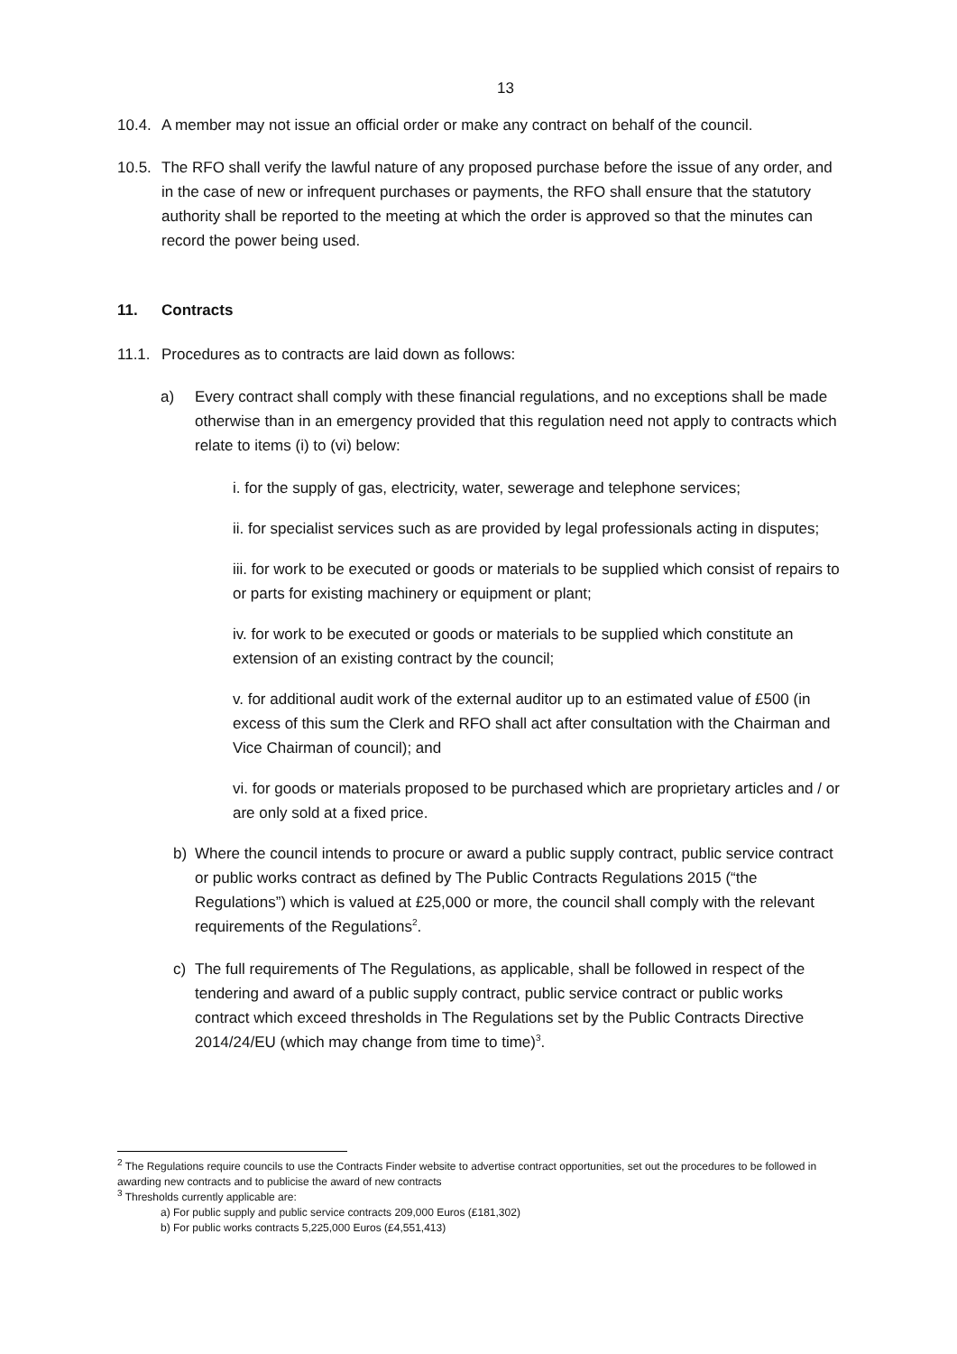13
10.4.
A member may not issue an official order or make any contract on behalf of the council.
10.5.
The RFO shall verify the lawful nature of any proposed purchase before the issue of any order, and in the case of new or infrequent purchases or payments, the RFO shall ensure that the statutory authority shall be reported to the meeting at which the order is approved so that the minutes can record the power being used.
11. Contracts
11.1.
Procedures as to contracts are laid down as follows:
a) Every contract shall comply with these financial regulations, and no exceptions shall be made otherwise than in an emergency provided that this regulation need not apply to contracts which relate to items (i) to (vi) below:
i. for the supply of gas, electricity, water, sewerage and telephone services;
ii. for specialist services such as are provided by legal professionals acting in disputes;
iii. for work to be executed or goods or materials to be supplied which consist of repairs to or parts for existing machinery or equipment or plant;
iv. for work to be executed or goods or materials to be supplied which constitute an extension of an existing contract by the council;
v. for additional audit work of the external auditor up to an estimated value of £500 (in excess of this sum the Clerk and RFO shall act after consultation with the Chairman and Vice Chairman of council); and
vi. for goods or materials proposed to be purchased which are proprietary articles and / or are only sold at a fixed price.
b) Where the council intends to procure or award a public supply contract, public service contract or public works contract as defined by The Public Contracts Regulations 2015 (“the Regulations”) which is valued at £25,000 or more, the council shall comply with the relevant requirements of the Regulations<sup>2</sup>.
c) The full requirements of The Regulations, as applicable, shall be followed in respect of the tendering and award of a public supply contract, public service contract or public works contract which exceed thresholds in The Regulations set by the Public Contracts Directive 2014/24/EU (which may change from time to time)<sup>3</sup>.
<sup>2</sup> The Regulations require councils to use the Contracts Finder website to advertise contract opportunities, set out the procedures to be followed in awarding new contracts and to publicise the award of new contracts
<sup>3</sup> Thresholds currently applicable are:
a) For public supply and public service contracts 209,000 Euros (£181,302)
b) For public works contracts 5,225,000 Euros (£4,551,413)